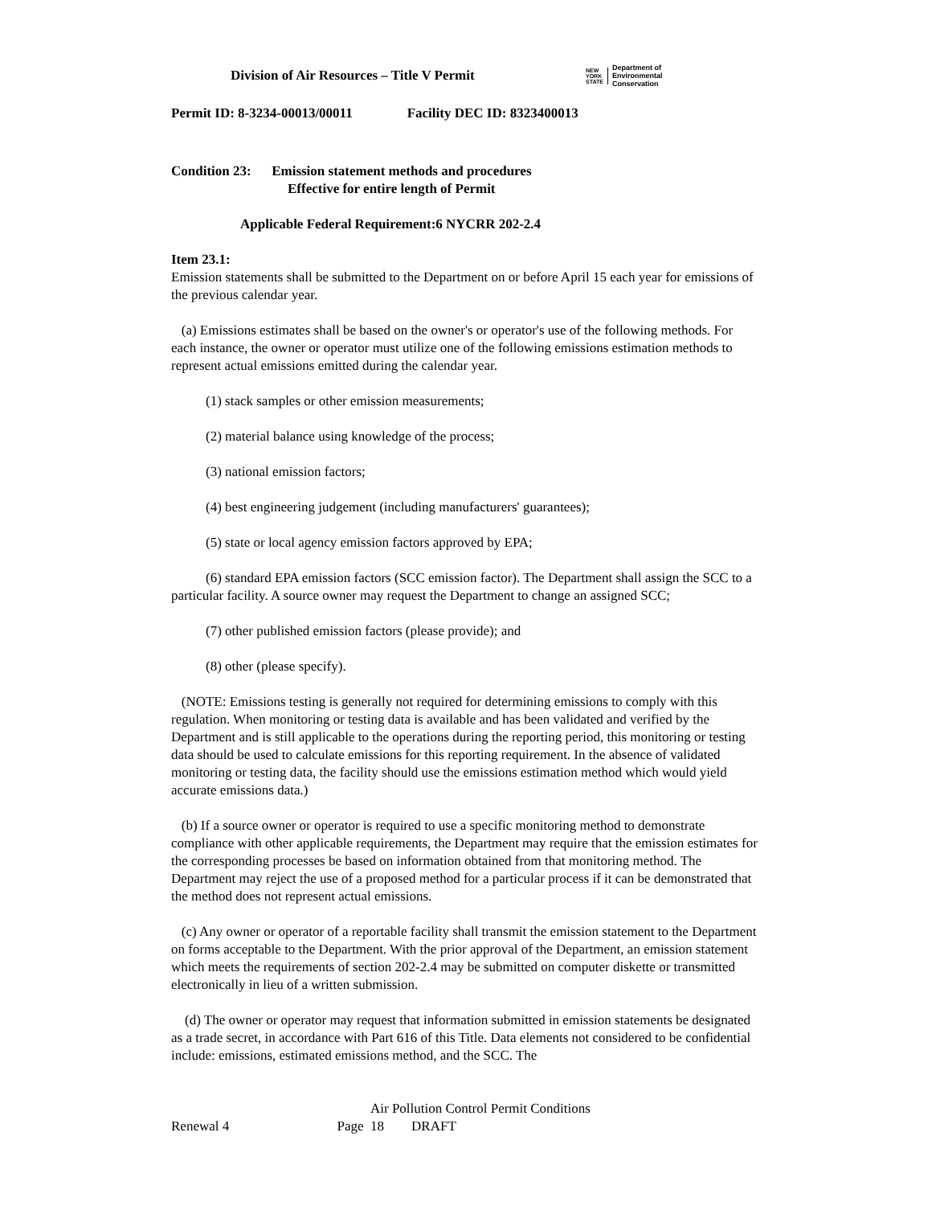Division of Air Resources – Title V Permit
NEW
YORK
STATE
Department of
Environmental
Conservation
Permit ID: 8-3234-00013/00011 Facility DEC ID: 8323400013
Condition 23: Emission statement methods and procedures
Effective for entire length of Permit
Applicable Federal Requirement:6 NYCRR 202-2.4
Item 23.1:
Emission statements shall be submitted to the Department on or before April 15 each year for emissions of the previous calendar year.
(a) Emissions estimates shall be based on the owner's or operator's use of the following methods. For each instance, the owner or operator must utilize one of the following emissions estimation methods to represent actual emissions emitted during the calendar year.
(1) stack samples or other emission measurements;
(2) material balance using knowledge of the process;
(3) national emission factors;
(4) best engineering judgement (including manufacturers' guarantees);
(5) state or local agency emission factors approved by EPA;
(6) standard EPA emission factors (SCC emission factor). The Department shall assign the SCC to a particular facility. A source owner may request the Department to change an assigned SCC;
(7) other published emission factors (please provide); and
(8) other (please specify).
(NOTE: Emissions testing is generally not required for determining emissions to comply with this regulation. When monitoring or testing data is available and has been validated and verified by the Department and is still applicable to the operations during the reporting period, this monitoring or testing data should be used to calculate emissions for this reporting requirement. In the absence of validated monitoring or testing data, the facility should use the emissions estimation method which would yield accurate emissions data.)
(b) If a source owner or operator is required to use a specific monitoring method to demonstrate compliance with other applicable requirements, the Department may require that the emission estimates for the corresponding processes be based on information obtained from that monitoring method. The Department may reject the use of a proposed method for a particular process if it can be demonstrated that the method does not represent actual emissions.
(c) Any owner or operator of a reportable facility shall transmit the emission statement to the Department on forms acceptable to the Department. With the prior approval of the Department, an emission statement which meets the requirements of section 202-2.4 may be submitted on computer diskette or transmitted electronically in lieu of a written submission.
(d) The owner or operator may request that information submitted in emission statements be designated as a trade secret, in accordance with Part 616 of this Title. Data elements not considered to be confidential include: emissions, estimated emissions method, and the SCC. The
Air Pollution Control Permit Conditions
Renewal 4 Page 18 DRAFT